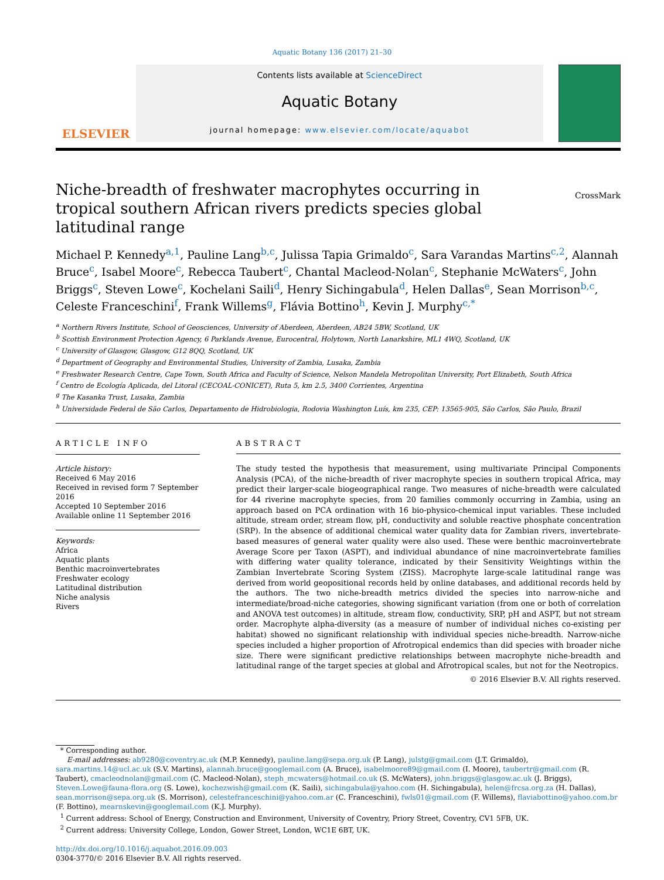Aquatic Botany 136 (2017) 21–30
ELSEVIER
Contents lists available at ScienceDirect
Aquatic Botany
journal homepage: www.elsevier.com/locate/aquabot
Niche-breadth of freshwater macrophytes occurring in tropical southern African rivers predicts species global latitudinal range
CrossMark
Michael P. Kennedy<sup>a,1</sup>, Pauline Lang<sup>b,c</sup>, Julissa Tapia Grimaldo<sup>c</sup>, Sara Varandas Martins<sup>c,2</sup>, Alannah Bruce<sup>c</sup>, Isabel Moore<sup>c</sup>, Rebecca Taubert<sup>c</sup>, Chantal Macleod-Nolan<sup>c</sup>, Stephanie McWaters<sup>c</sup>, John Briggs<sup>c</sup>, Steven Lowe<sup>c</sup>, Kochelani Saili<sup>d</sup>, Henry Sichingabula<sup>d</sup>, Helen Dallas<sup>e</sup>, Sean Morrison<sup>b,c</sup>, Celeste Franceschini<sup>f</sup>, Frank Willems<sup>g</sup>, Flávia Bottino<sup>h</sup>, Kevin J. Murphy<sup>c,*</sup>
<sup>a</sup> Northern Rivers Institute, School of Geosciences, University of Aberdeen, Aberdeen, AB24 5BW, Scotland, UK
<sup>b</sup> Scottish Environment Protection Agency, 6 Parklands Avenue, Eurocentral, Holytown, North Lanarkshire, ML1 4WQ, Scotland, UK
<sup>c</sup> University of Glasgow, Glasgow, G12 8QQ, Scotland, UK
<sup>d</sup> Department of Geography and Environmental Studies, University of Zambia, Lusaka, Zambia
<sup>e</sup> Freshwater Research Centre, Cape Town, South Africa and Faculty of Science, Nelson Mandela Metropolitan University, Port Elizabeth, South Africa
<sup>f</sup> Centro de Ecología Aplicada, del Litoral (CECOAL-CONICET), Ruta 5, km 2.5, 3400 Corrientes, Argentina
<sup>g</sup> The Kasanka Trust, Lusaka, Zambia
<sup>h</sup> Universidade Federal de São Carlos, Departamento de Hidrobiologia, Rodovia Washington Luís, km 235, CEP: 13565-905, São Carlos, São Paulo, Brazil
ARTICLE INFO
Article history:
Received 6 May 2016
Received in revised form 7 September 2016
Accepted 10 September 2016
Available online 11 September 2016
Keywords:
Africa
Aquatic plants
Benthic macroinvertebrates
Freshwater ecology
Latitudinal distribution
Niche analysis
Rivers
ABSTRACT
The study tested the hypothesis that measurement, using multivariate Principal Components Analysis (PCA), of the niche-breadth of river macrophyte species in southern tropical Africa, may predict their larger-scale biogeographical range. Two measures of niche-breadth were calculated for 44 riverine macrophyte species, from 20 families commonly occurring in Zambia, using an approach based on PCA ordination with 16 bio-physico-chemical input variables. These included altitude, stream order, stream flow, pH, conductivity and soluble reactive phosphate concentration (SRP). In the absence of additional chemical water quality data for Zambian rivers, invertebrate-based measures of general water quality were also used. These were benthic macroinvertebrate Average Score per Taxon (ASPT), and individual abundance of nine macroinvertebrate families with differing water quality tolerance, indicated by their Sensitivity Weightings within the Zambian Invertebrate Scoring System (ZISS). Macrophyte large-scale latitudinal range was derived from world geopositional records held by online databases, and additional records held by the authors. The two niche-breadth metrics divided the species into narrow-niche and intermediate/broad-niche categories, showing significant variation (from one or both of correlation and ANOVA test outcomes) in altitude, stream flow, conductivity, SRP, pH and ASPT, but not stream order. Macrophyte alpha-diversity (as a measure of number of individual niches co-existing per habitat) showed no significant relationship with individual species niche-breadth. Narrow-niche species included a higher proportion of Afrotropical endemics than did species with broader niche size. There were significant predictive relationships between macrophyte niche-breadth and latitudinal range of the target species at global and Afrotropical scales, but not for the Neotropics.
© 2016 Elsevier B.V. All rights reserved.
* Corresponding author.
E-mail addresses: ab9280@coventry.ac.uk (M.P. Kennedy), pauline.lang@sepa.org.uk (P. Lang), julstg@gmail.com (J.T. Grimaldo), sara.martins.14@ucl.ac.uk (S.V. Martins), alannah.bruce@googlemail.com (A. Bruce), isabelmoore89@gmail.com (I. Moore), taubertr@gmail.com (R. Taubert), cmacleodnolan@gmail.com (C. Macleod-Nolan), steph_mcwaters@hotmail.co.uk (S. McWaters), john.briggs@glasgow.ac.uk (J. Briggs), Steven.Lowe@fauna-flora.org (S. Lowe), kochezwish@gmail.com (K. Saili), sichingabula@yahoo.com (H. Sichingabula), helen@frcsa.org.za (H. Dallas), sean.morrison@sepa.org.uk (S. Morrison), celestefranceschini@yahoo.com.ar (C. Franceschini), fwls01@gmail.com (F. Willems), flaviabottino@yahoo.com.br (F. Bottino), mearnskevin@googlemail.com (K.J. Murphy).
<sup>1</sup> Current address: School of Energy, Construction and Environment, University of Coventry, Priory Street, Coventry, CV1 5FB, UK.
<sup>2</sup> Current address: University College, London, Gower Street, London, WC1E 6BT, UK.
http://dx.doi.org/10.1016/j.aquabot.2016.09.003
0304-3770/© 2016 Elsevier B.V. All rights reserved.